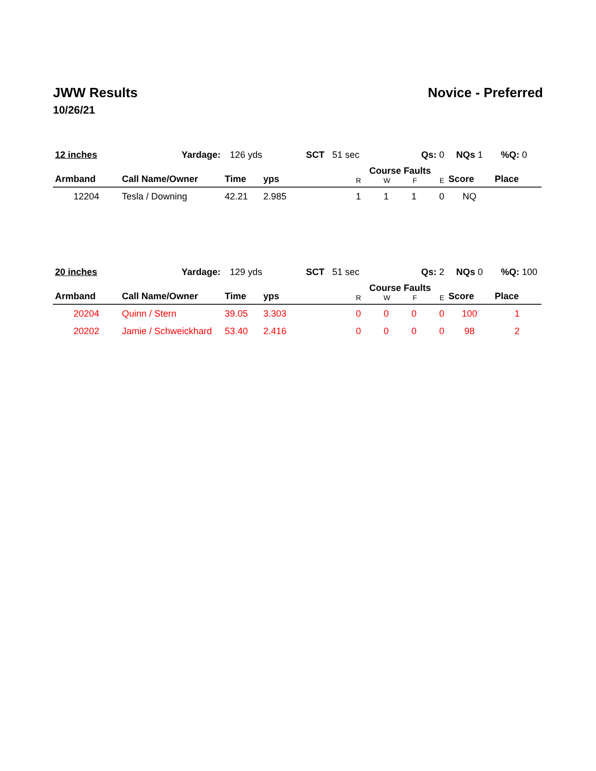JWW Results Novice - Preferred
10/26/21
| 12 inches | Yardage: | 126 yds SCT 51 sec | | Qs: 0 | NQs 1 %Q: 0 | |
| Armband | Call Name/Owner | Time | yps | Course Faults R W F E | Score | Place |
| 12204 | Tesla / Downing | 42.21 | 2.985 | 1 1 1 0 | NQ | |
| 20 inches | Yardage: | 129 yds SCT 51 sec | | Qs: 2 | NQs 0 %Q: 100 | |
| Armband | Call Name/Owner | Time | yps | Course Faults R W F E | Score | Place |
| 20204 | Quinn / Stern | 39.05 | 3.303 | 0 0 0 0 | 100 | 1 |
| 20202 | Jamie / Schweickhard | 53.40 | 2.416 | 0 0 0 0 | 98 | 2 |